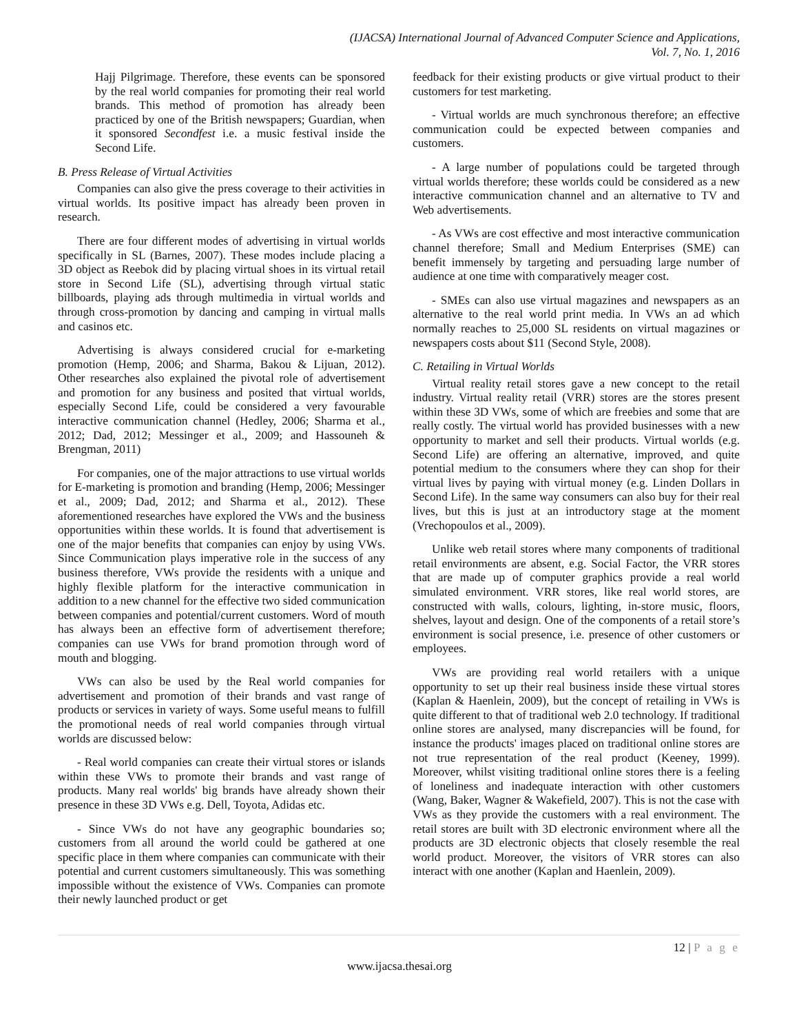(IJACSA) International Journal of Advanced Computer Science and Applications,
Vol. 7, No. 1, 2016
Hajj Pilgrimage. Therefore, these events can be sponsored by the real world companies for promoting their real world brands. This method of promotion has already been practiced by one of the British newspapers; Guardian, when it sponsored Secondfest i.e. a music festival inside the Second Life.
B. Press Release of Virtual Activities
Companies can also give the press coverage to their activities in virtual worlds. Its positive impact has already been proven in research.
There are four different modes of advertising in virtual worlds specifically in SL (Barnes, 2007). These modes include placing a 3D object as Reebok did by placing virtual shoes in its virtual retail store in Second Life (SL), advertising through virtual static billboards, playing ads through multimedia in virtual worlds and through cross-promotion by dancing and camping in virtual malls and casinos etc.
Advertising is always considered crucial for e-marketing promotion (Hemp, 2006; and Sharma, Bakou & Lijuan, 2012). Other researches also explained the pivotal role of advertisement and promotion for any business and posited that virtual worlds, especially Second Life, could be considered a very favourable interactive communication channel (Hedley, 2006; Sharma et al., 2012; Dad, 2012; Messinger et al., 2009; and Hassouneh & Brengman, 2011)
For companies, one of the major attractions to use virtual worlds for E-marketing is promotion and branding (Hemp, 2006; Messinger et al., 2009; Dad, 2012; and Sharma et al., 2012). These aforementioned researches have explored the VWs and the business opportunities within these worlds. It is found that advertisement is one of the major benefits that companies can enjoy by using VWs. Since Communication plays imperative role in the success of any business therefore, VWs provide the residents with a unique and highly flexible platform for the interactive communication in addition to a new channel for the effective two sided communication between companies and potential/current customers. Word of mouth has always been an effective form of advertisement therefore; companies can use VWs for brand promotion through word of mouth and blogging.
VWs can also be used by the Real world companies for advertisement and promotion of their brands and vast range of products or services in variety of ways. Some useful means to fulfill the promotional needs of real world companies through virtual worlds are discussed below:
- Real world companies can create their virtual stores or islands within these VWs to promote their brands and vast range of products. Many real worlds' big brands have already shown their presence in these 3D VWs e.g. Dell, Toyota, Adidas etc.
- Since VWs do not have any geographic boundaries so; customers from all around the world could be gathered at one specific place in them where companies can communicate with their potential and current customers simultaneously. This was something impossible without the existence of VWs. Companies can promote their newly launched product or get
feedback for their existing products or give virtual product to their customers for test marketing.
- Virtual worlds are much synchronous therefore; an effective communication could be expected between companies and customers.
- A large number of populations could be targeted through virtual worlds therefore; these worlds could be considered as a new interactive communication channel and an alternative to TV and Web advertisements.
- As VWs are cost effective and most interactive communication channel therefore; Small and Medium Enterprises (SME) can benefit immensely by targeting and persuading large number of audience at one time with comparatively meager cost.
- SMEs can also use virtual magazines and newspapers as an alternative to the real world print media. In VWs an ad which normally reaches to 25,000 SL residents on virtual magazines or newspapers costs about $11 (Second Style, 2008).
C. Retailing in Virtual Worlds
Virtual reality retail stores gave a new concept to the retail industry. Virtual reality retail (VRR) stores are the stores present within these 3D VWs, some of which are freebies and some that are really costly. The virtual world has provided businesses with a new opportunity to market and sell their products. Virtual worlds (e.g. Second Life) are offering an alternative, improved, and quite potential medium to the consumers where they can shop for their virtual lives by paying with virtual money (e.g. Linden Dollars in Second Life). In the same way consumers can also buy for their real lives, but this is just at an introductory stage at the moment (Vrechopoulos et al., 2009).
Unlike web retail stores where many components of traditional retail environments are absent, e.g. Social Factor, the VRR stores that are made up of computer graphics provide a real world simulated environment. VRR stores, like real world stores, are constructed with walls, colours, lighting, in-store music, floors, shelves, layout and design. One of the components of a retail store’s environment is social presence, i.e. presence of other customers or employees.
VWs are providing real world retailers with a unique opportunity to set up their real business inside these virtual stores (Kaplan & Haenlein, 2009), but the concept of retailing in VWs is quite different to that of traditional web 2.0 technology. If traditional online stores are analysed, many discrepancies will be found, for instance the products' images placed on traditional online stores are not true representation of the real product (Keeney, 1999). Moreover, whilst visiting traditional online stores there is a feeling of loneliness and inadequate interaction with other customers (Wang, Baker, Wagner & Wakefield, 2007). This is not the case with VWs as they provide the customers with a real environment. The retail stores are built with 3D electronic environment where all the products are 3D electronic objects that closely resemble the real world product. Moreover, the visitors of VRR stores can also interact with one another (Kaplan and Haenlein, 2009).
12 | P a g e
www.ijacsa.thesai.org